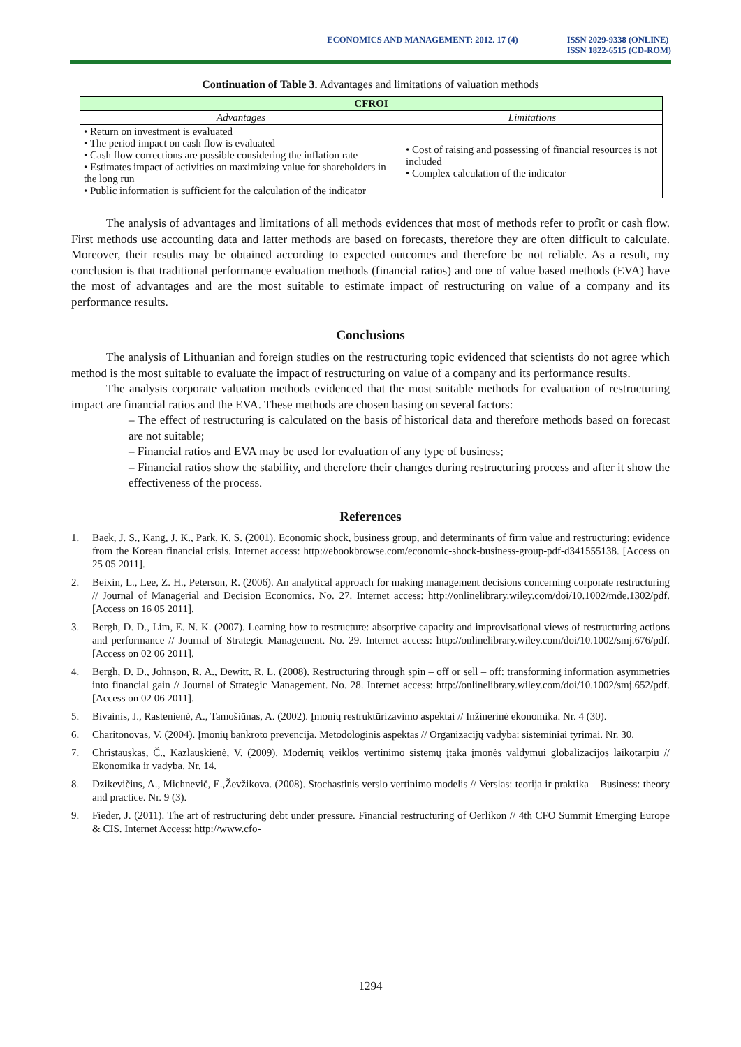ECONOMICS AND MANAGEMENT: 2012. 17 (4)
ISSN 2029-9338 (ONLINE)
ISSN 1822-6515 (CD-ROM)
Continuation of Table 3. Advantages and limitations of valuation methods
| CFROI | |
| --- | --- |
| Advantages | Limitations |
| • Return on investment is evaluated • The period impact on cash flow is evaluated • Cash flow corrections are possible considering the inflation rate • Estimates impact of activities on maximizing value for shareholders in the long run • Public information is sufficient for the calculation of the indicator | • Cost of raising and possessing of financial resources is not included • Complex calculation of the indicator |
The analysis of advantages and limitations of all methods evidences that most of methods refer to profit or cash flow. First methods use accounting data and latter methods are based on forecasts, therefore they are often difficult to calculate. Moreover, their results may be obtained according to expected outcomes and therefore be not reliable. As a result, my conclusion is that traditional performance evaluation methods (financial ratios) and one of value based methods (EVA) have the most of advantages and are the most suitable to estimate impact of restructuring on value of a company and its performance results.
Conclusions
The analysis of Lithuanian and foreign studies on the restructuring topic evidenced that scientists do not agree which method is the most suitable to evaluate the impact of restructuring on value of a company and its performance results.
The analysis corporate valuation methods evidenced that the most suitable methods for evaluation of restructuring impact are financial ratios and the EVA. These methods are chosen basing on several factors:
– The effect of restructuring is calculated on the basis of historical data and therefore methods based on forecast are not suitable;
– Financial ratios and EVA may be used for evaluation of any type of business;
– Financial ratios show the stability, and therefore their changes during restructuring process and after it show the effectiveness of the process.
References
1. Baek, J. S., Kang, J. K., Park, K. S. (2001). Economic shock, business group, and determinants of firm value and restructuring: evidence from the Korean financial crisis. Internet access: http://ebookbrowse.com/economic-shock-business-group-pdf-d341555138. [Access on 25 05 2011].
2. Beixin, L., Lee, Z. H., Peterson, R. (2006). An analytical approach for making management decisions concerning corporate restructuring // Journal of Managerial and Decision Economics. No. 27. Internet access: http://onlinelibrary.wiley.com/doi/10.1002/mde.1302/pdf. [Access on 16 05 2011].
3. Bergh, D. D., Lim, E. N. K. (2007). Learning how to restructure: absorptive capacity and improvisational views of restructuring actions and performance // Journal of Strategic Management. No. 29. Internet access: http://onlinelibrary.wiley.com/doi/10.1002/smj.676/pdf. [Access on 02 06 2011].
4. Bergh, D. D., Johnson, R. A., Dewitt, R. L. (2008). Restructuring through spin – off or sell – off: transforming information asymmetries into financial gain // Journal of Strategic Management. No. 28. Internet access: http://onlinelibrary.wiley.com/doi/10.1002/smj.652/pdf. [Access on 02 06 2011].
5. Bivainis, J., Rastenienė, A., Tamošiūnas, A. (2002). Įmonių restruktūrizavimo aspektai // Inžinerinė ekonomika. Nr. 4 (30).
6. Charitonovas, V. (2004). Įmonių bankroto prevencija. Metodologinis aspektas // Organizacijų vadyba: sisteminiai tyrimai. Nr. 30.
7. Christauskas, Č., Kazlauskienė, V. (2009). Modernių veiklos vertinimo sistemų įtaka įmonės valdymui globalizacijos laikotarpiu // Ekonomika ir vadyba. Nr. 14.
8. Dzikevičius, A., Michnevič, E.,Ževžikova. (2008). Stochastinis verslo vertinimo modelis // Verslas: teorija ir praktika – Business: theory and practice. Nr. 9 (3).
9. Fieder, J. (2011). The art of restructuring debt under pressure. Financial restructuring of Oerlikon // 4th CFO Summit Emerging Europe & CIS. Internet Access: http://www.cfo-
1294